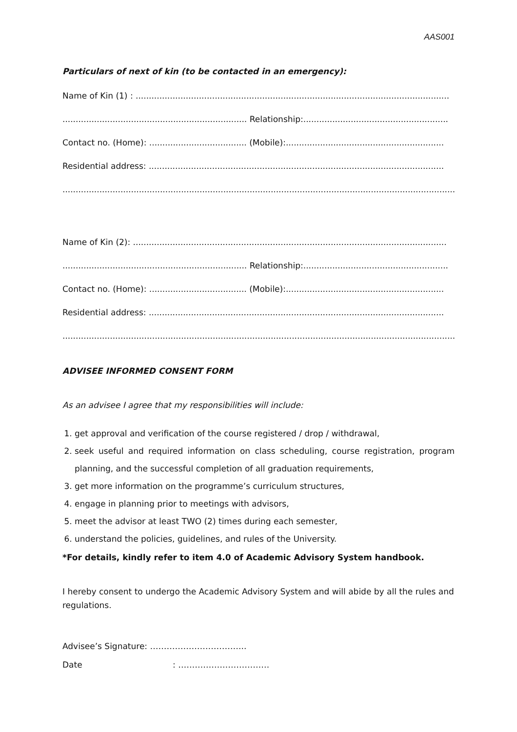AAS001
Particulars of next of kin (to be contacted in an emergency):
Name of Kin (1) : .......................................................................................................................
...................................................................... Relationship:.......................................................
Contact no. (Home): ..................................... (Mobile):............................................................
Residential address: ................................................................................................................
.....................................................................................................................................................
Name of Kin (2): .......................................................................................................................
...................................................................... Relationship:.......................................................
Contact no. (Home): ..................................... (Mobile):............................................................
Residential address: ................................................................................................................
.....................................................................................................................................................
ADVISEE INFORMED CONSENT FORM
As an advisee I agree that my responsibilities will include:
1. get approval and verification of the course registered / drop / withdrawal,
2. seek useful and required information on class scheduling, course registration, program planning, and the successful completion of all graduation requirements,
3. get more information on the programme’s curriculum structures,
4. engage in planning prior to meetings with advisors,
5. meet the advisor at least TWO (2) times during each semester,
6. understand the policies, guidelines, and rules of the University.
*For details, kindly refer to item 4.0 of Academic Advisory System handbook.
I hereby consent to undergo the Academic Advisory System and will abide by all the rules and regulations.
Advisee’s Signature: ……………………………..
Date : ……………………………